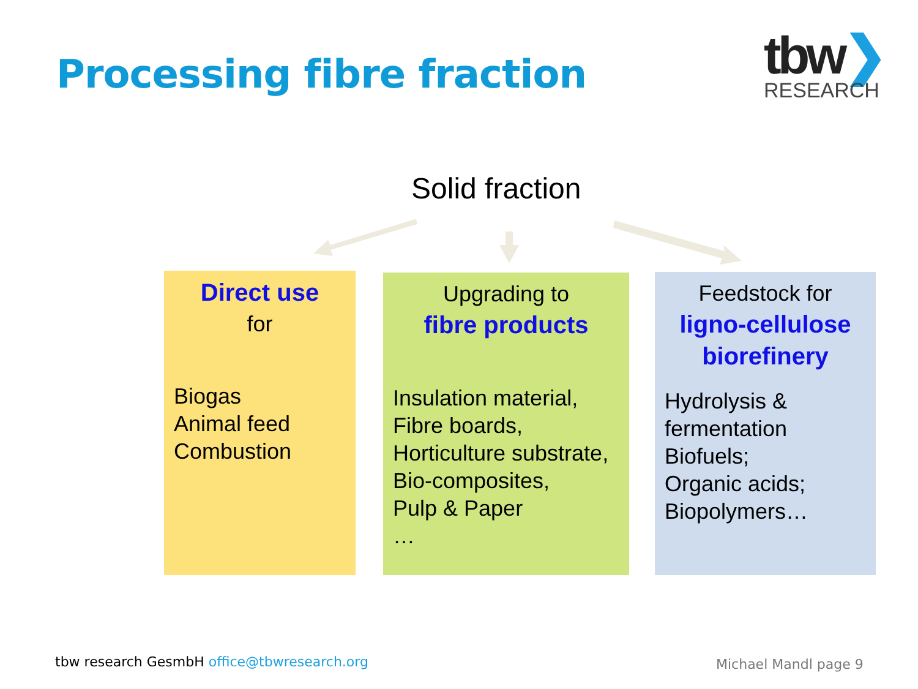Processing fibre fraction
tbw❯
RESEARCH
Solid fraction
Direct use
for
Biogas
Animal feed
Combustion
Upgrading to
fibre products
Insulation material,
Fibre boards,
Horticulture substrate,
Bio-composites,
Pulp & Paper
…
Feedstock for
ligno-cellulose
biorefinery
Hydrolysis &
fermentation
Biofuels;
Organic acids;
Biopolymers…
tbw research GesmbH office@tbwresearch.org
Michael Mandl page 9